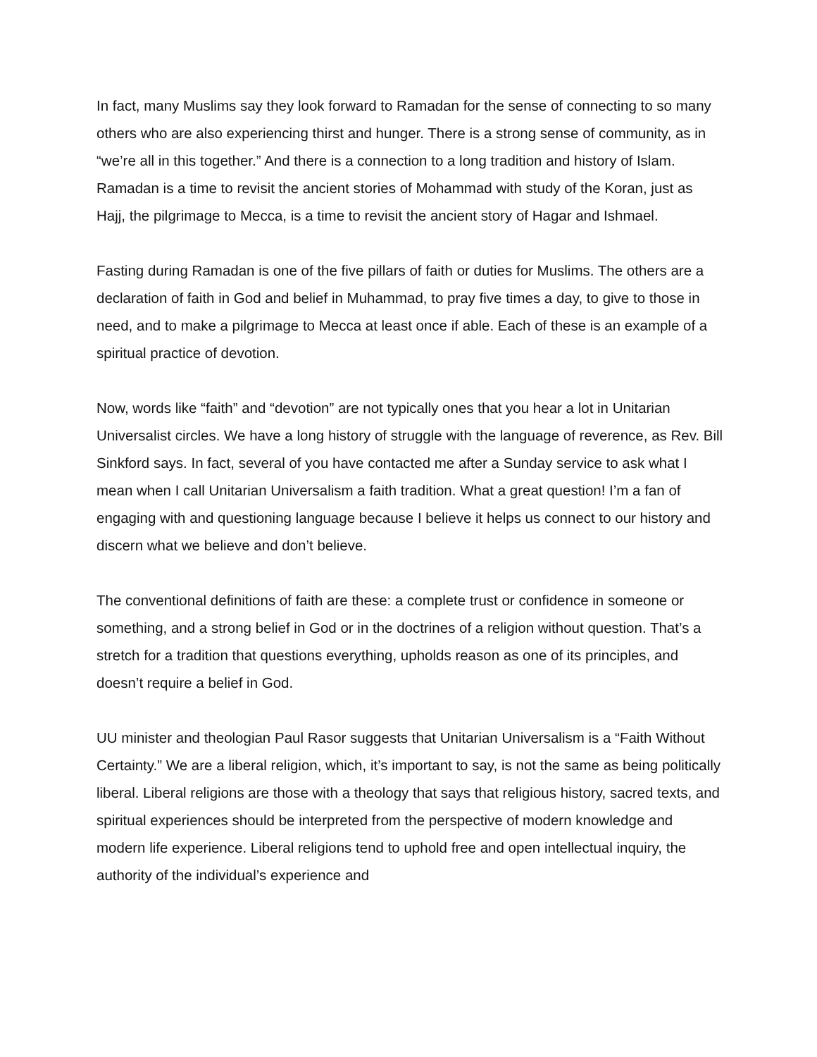In fact, many Muslims say they look forward to Ramadan for the sense of connecting to so many others who are also experiencing thirst and hunger. There is a strong sense of community, as in “we’re all in this together.” And there is a connection to a long tradition and history of Islam. Ramadan is a time to revisit the ancient stories of Mohammad with study of the Koran, just as Hajj, the pilgrimage to Mecca, is a time to revisit the ancient story of Hagar and Ishmael.
Fasting during Ramadan is one of the five pillars of faith or duties for Muslims. The others are a declaration of faith in God and belief in Muhammad, to pray five times a day, to give to those in need, and to make a pilgrimage to Mecca at least once if able. Each of these is an example of a spiritual practice of devotion.
Now, words like “faith” and “devotion” are not typically ones that you hear a lot in Unitarian Universalist circles. We have a long history of struggle with the language of reverence, as Rev. Bill Sinkford says. In fact, several of you have contacted me after a Sunday service to ask what I mean when I call Unitarian Universalism a faith tradition. What a great question! I’m a fan of engaging with and questioning language because I believe it helps us connect to our history and discern what we believe and don’t believe.
The conventional definitions of faith are these: a complete trust or confidence in someone or something, and a strong belief in God or in the doctrines of a religion without question. That’s a stretch for a tradition that questions everything, upholds reason as one of its principles, and doesn’t require a belief in God.
UU minister and theologian Paul Rasor suggests that Unitarian Universalism is a “Faith Without Certainty.” We are a liberal religion, which, it’s important to say, is not the same as being politically liberal. Liberal religions are those with a theology that says that religious history, sacred texts, and spiritual experiences should be interpreted from the perspective of modern knowledge and modern life experience. Liberal religions tend to uphold free and open intellectual inquiry, the authority of the individual’s experience and